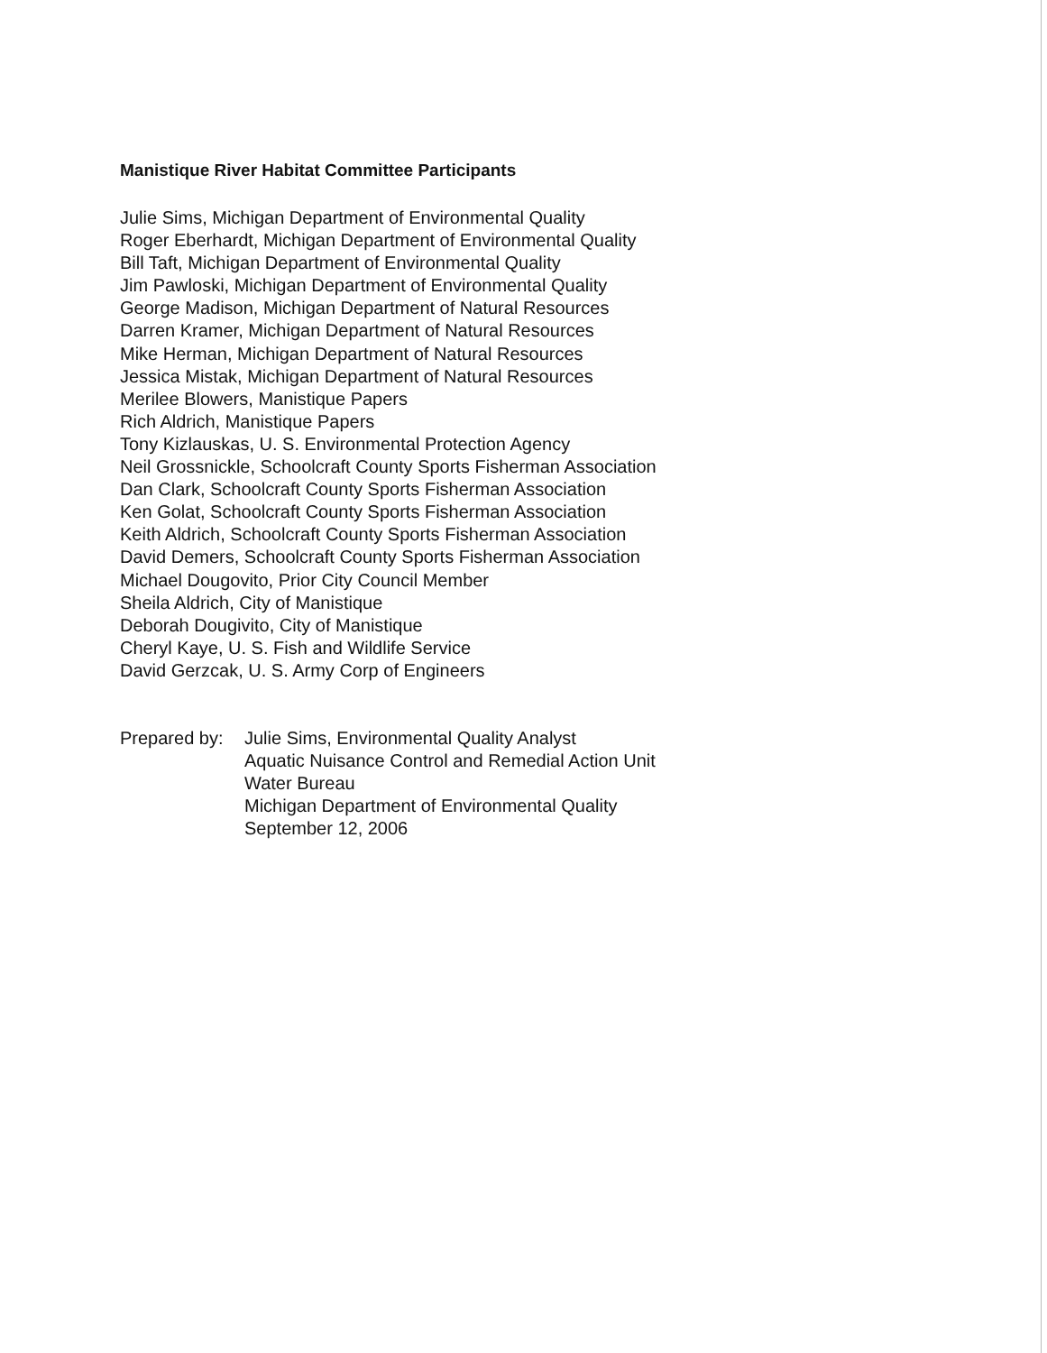Manistique River Habitat Committee Participants
Julie Sims, Michigan Department of Environmental Quality
Roger Eberhardt, Michigan Department of Environmental Quality
Bill Taft, Michigan Department of Environmental Quality
Jim Pawloski, Michigan Department of Environmental Quality
George Madison, Michigan Department of Natural Resources
Darren Kramer, Michigan Department of Natural Resources
Mike Herman, Michigan Department of Natural Resources
Jessica Mistak, Michigan Department of Natural Resources
Merilee Blowers, Manistique Papers
Rich Aldrich, Manistique Papers
Tony Kizlauskas, U. S. Environmental Protection Agency
Neil Grossnickle, Schoolcraft County Sports Fisherman Association
Dan Clark, Schoolcraft County Sports Fisherman Association
Ken Golat, Schoolcraft County Sports Fisherman Association
Keith Aldrich, Schoolcraft County Sports Fisherman Association
David Demers, Schoolcraft County Sports Fisherman Association
Michael Dougovito, Prior City Council Member
Sheila Aldrich, City of Manistique
Deborah Dougivito, City of Manistique
Cheryl Kaye, U. S. Fish and Wildlife Service
David Gerzcak, U. S. Army Corp of Engineers
Prepared by:
Julie Sims, Environmental Quality Analyst
Aquatic Nuisance Control and Remedial Action Unit
Water Bureau
Michigan Department of Environmental Quality
September 12, 2006